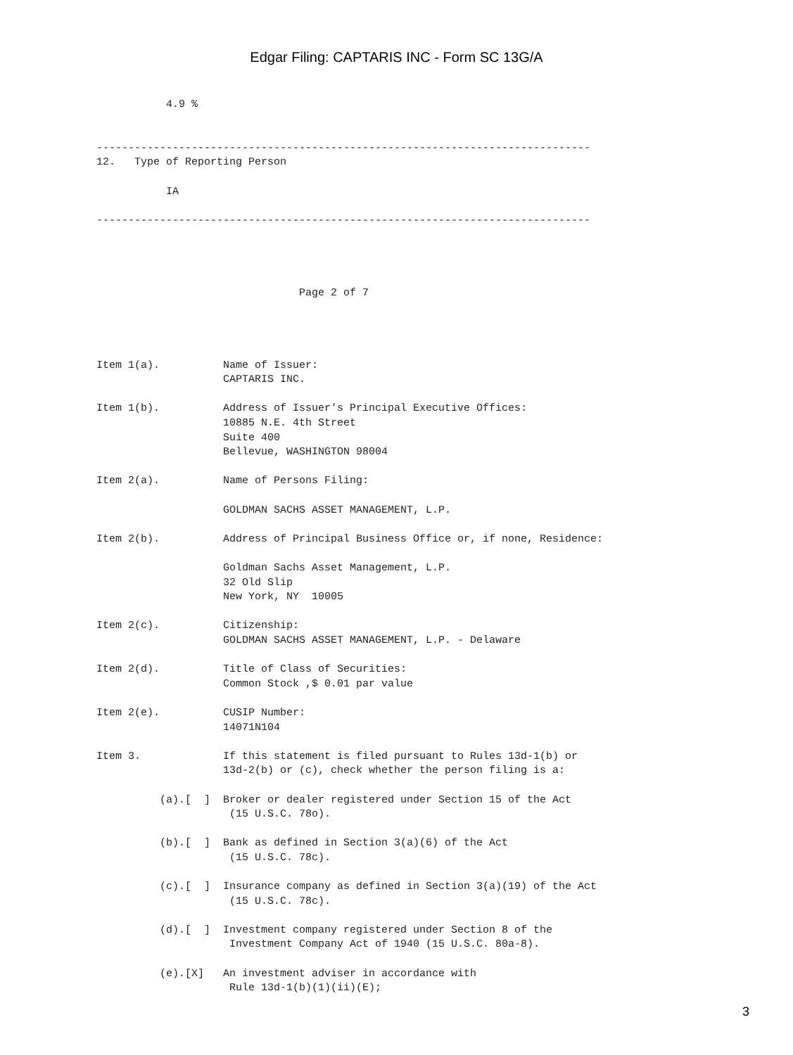Edgar Filing: CAPTARIS INC - Form SC 13G/A
           4.9 %


------------------------------------------------------------------------------
12.   Type of Reporting Person

           IA

------------------------------------------------------------------------------




                                Page 2 of 7




Item 1(a).          Name of Issuer:
                    CAPTARIS INC.

Item 1(b).          Address of Issuer's Principal Executive Offices:
                    10885 N.E. 4th Street
                    Suite 400
                    Bellevue, WASHINGTON 98004

Item 2(a).          Name of Persons Filing:

                    GOLDMAN SACHS ASSET MANAGEMENT, L.P.

Item 2(b).          Address of Principal Business Office or, if none, Residence:

                    Goldman Sachs Asset Management, L.P.
                    32 Old Slip
                    New York, NY  10005

Item 2(c).          Citizenship:
                    GOLDMAN SACHS ASSET MANAGEMENT, L.P. - Delaware

Item 2(d).          Title of Class of Securities:
                    Common Stock ,$ 0.01 par value

Item 2(e).          CUSIP Number:
                    14071N104

Item 3.             If this statement is filed pursuant to Rules 13d-1(b) or
                    13d-2(b) or (c), check whether the person filing is a:

          (a).[  ]  Broker or dealer registered under Section 15 of the Act
                     (15 U.S.C. 78o).

          (b).[  ]  Bank as defined in Section 3(a)(6) of the Act
                     (15 U.S.C. 78c).

          (c).[  ]  Insurance company as defined in Section 3(a)(19) of the Act
                     (15 U.S.C. 78c).

          (d).[  ]  Investment company registered under Section 8 of the
                     Investment Company Act of 1940 (15 U.S.C. 80a-8).

          (e).[X]   An investment adviser in accordance with
                     Rule 13d-1(b)(1)(ii)(E);
3